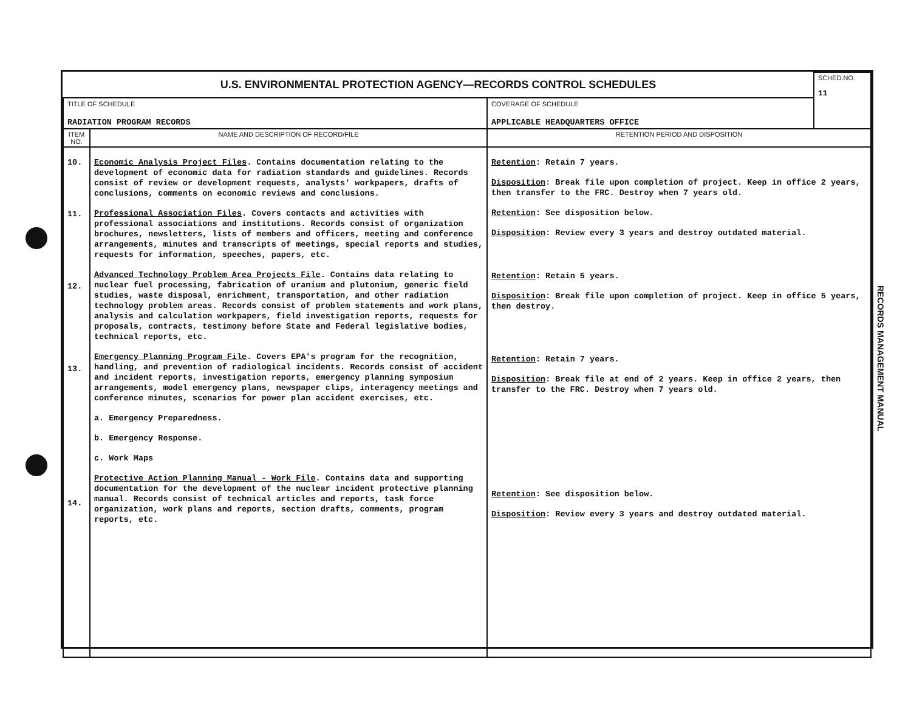| U.S. ENVIRONMENTAL PROTECTION AGENCY—RECORDS CONTROL SCHEDULES | | | SCHED.NO. 11 |
| TITLE OF SCHEDULE RADIATION PROGRAM RECORDS | | COVERAGE OF SCHEDULE APPLICABLE HEADQUARTERS OFFICE | |
| ITEM NO. | NAME AND DESCRIPTION OF RECORD/FILE | RETENTION PERIOD AND DISPOSITION | |
| 10. 11. 12. 13. 14. | Economic Analysis Project Files . Contains documentation relating to the development of economic data for radiation standards and guidelines. Records consist of review or development requests, analysts' workpapers, drafts of conclusions, comments on economic reviews and conclusions. Professional Association Files . Covers contacts and activities with professional associations and institutions. Records consist of organization brochures, newsletters, lists of members and officers, meeting and conference arrangements, minutes and transcripts of meetings, special reports and studies, requests for information, speeches, papers, etc. Advanced Technology Problem Area Projects File . Contains data relating to nuclear fuel processing, fabrication of uranium and plutonium, generic field studies, waste disposal, enrichment, transportation, and other radiation technology problem areas. Records consist of problem statements and work plans, analysis and calculation workpapers, field investigation reports, requests for proposals, contracts, testimony before State and Federal legislative bodies, technical reports, etc. Emergency Planning Program File . Covers EPA's program for the recognition, handling, and prevention of radiological incidents. Records consist of accident and incident reports, investigation reports, emergency planning symposium arrangements, model emergency plans, newspaper clips, interagency meetings and conference minutes, scenarios for power plan accident exercises, etc. a. Emergency Preparedness. b. Emergency Response. c. Work Maps Protective Action Planning Manual - Work File . Contains data and supporting documentation for the development of the nuclear incident protective planning manual. Records consist of technical articles and reports, task force organization, work plans and reports, section drafts, comments, program reports, etc. | Retention : Retain 7 years. Disposition : Break file upon completion of project. Keep in office 2 years, then transfer to the FRC. Destroy when 7 years old. Retention : See disposition below. Disposition : Review every 3 years and destroy outdated material. Retention : Retain 5 years. Disposition : Break file upon completion of project. Keep in office 5 years, then destroy. Retention : Retain 7 years. Disposition : Break file at end of 2 years. Keep in office 2 years, then transfer to the FRC. Destroy when 7 years old. Retention : See disposition below. Disposition : Review every 3 years and destroy outdated material. | |
RECORDS MANAGEMENT MANUAL